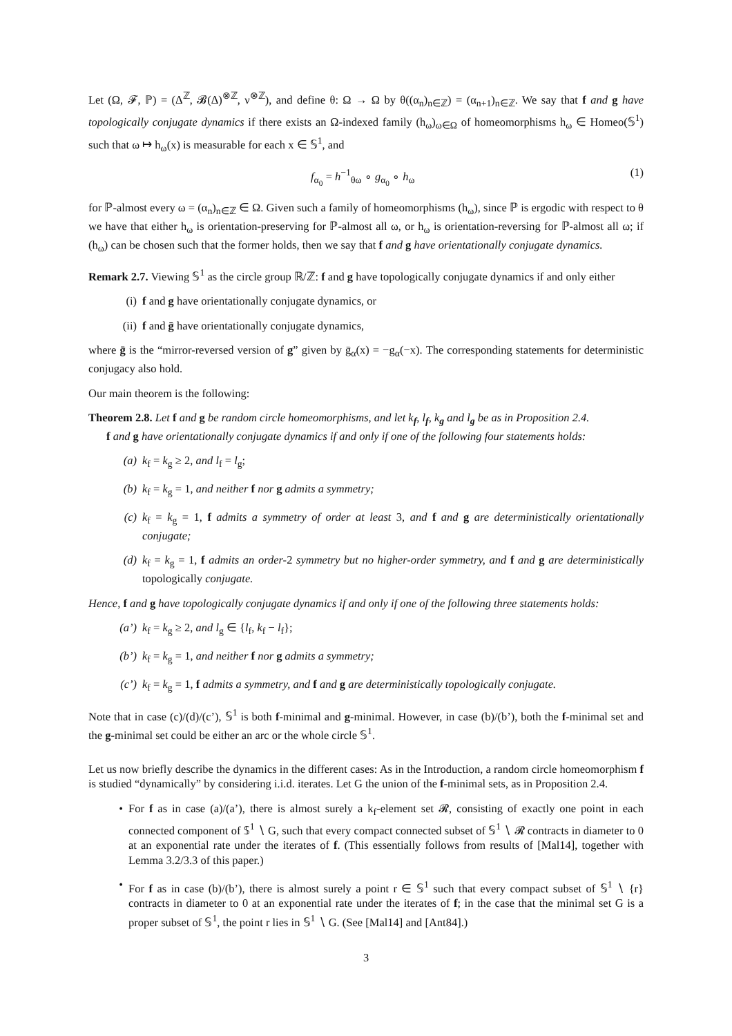Let (Ω, 𝓕, ℙ) = (Δ<sup>ℤ</sup>, 𝓑(Δ)<sup>⊗ℤ</sup>, ν<sup>⊗ℤ</sup>), and define θ: Ω → Ω by θ((α<sub>n</sub>)<sub>n∈ℤ</sub>) = (α<sub>n+1</sub>)<sub>n∈ℤ</sub>. We say that f and g have topologically conjugate dynamics if there exists an Ω-indexed family (h<sub>ω</sub>)<sub>ω∈Ω</sub> of homeomorphisms h<sub>ω</sub> ∈ Homeo(𝕊<sup>1</sup>) such that ω ↦ h<sub>ω</sub>(x) is measurable for each x ∈ 𝕊<sup>1</sup>, and
f<sub>α<sub>0</sub></sub> = h<sup>−1</sup><sub>θω</sub> ∘ g<sub>α<sub>0</sub></sub> ∘ h<sub>ω</sub> (1)
for ℙ-almost every ω = (α<sub>n</sub>)<sub>n∈ℤ</sub> ∈ Ω. Given such a family of homeomorphisms (h<sub>ω</sub>), since ℙ is ergodic with respect to θ we have that either h<sub>ω</sub> is orientation-preserving for ℙ-almost all ω, or h<sub>ω</sub> is orientation-reversing for ℙ-almost all ω; if (h<sub>ω</sub>) can be chosen such that the former holds, then we say that f and g have orientationally conjugate dynamics.
Remark 2.7. Viewing 𝕊<sup>1</sup> as the circle group ℝ/ℤ: f and g have topologically conjugate dynamics if and only either
(i) f and g have orientationally conjugate dynamics, or
(ii) f and ḡ have orientationally conjugate dynamics,
where ḡ is the “mirror-reversed version of g” given by ḡ<sub>α</sub>(x) = −g<sub>α</sub>(−x). The corresponding statements for deterministic conjugacy also hold.
Our main theorem is the following:
Theorem 2.8. Let f and g be random circle homeomorphisms, and let k<sub>f</sub>, l<sub>f</sub>, k<sub>g</sub> and l<sub>g</sub> be as in Proposition 2.4.
f and g have orientationally conjugate dynamics if and only if one of the following four statements holds:
(a) k<sub>f</sub> = k<sub>g</sub> ≥ 2, and l<sub>f</sub> = l<sub>g</sub>;
(b) k<sub>f</sub> = k<sub>g</sub> = 1, and neither f nor g admits a symmetry;
(c) k<sub>f</sub> = k<sub>g</sub> = 1, f admits a symmetry of order at least 3, and f and g are deterministically orientationally conjugate;
(d) k<sub>f</sub> = k<sub>g</sub> = 1, f admits an order-2 symmetry but no higher-order symmetry, and f and g are deterministically topologically conjugate.
Hence, f and g have topologically conjugate dynamics if and only if one of the following three statements holds:
(a’) k<sub>f</sub> = k<sub>g</sub> ≥ 2, and l<sub>g</sub> ∈ {l<sub>f</sub>, k<sub>f</sub> − l<sub>f</sub>};
(b’) k<sub>f</sub> = k<sub>g</sub> = 1, and neither f nor g admits a symmetry;
(c’) k<sub>f</sub> = k<sub>g</sub> = 1, f admits a symmetry, and f and g are deterministically topologically conjugate.
Note that in case (c)/(d)/(c’), 𝕊<sup>1</sup> is both f-minimal and g-minimal. However, in case (b)/(b’), both the f-minimal set and the g-minimal set could be either an arc or the whole circle 𝕊<sup>1</sup>.
Let us now briefly describe the dynamics in the different cases: As in the Introduction, a random circle homeomorphism f is studied “dynamically” by considering i.i.d. iterates. Let G the union of the f-minimal sets, as in Proposition 2.4.
• For f as in case (a)/(a’), there is almost surely a k<sub>f</sub>-element set 𝓡, consisting of exactly one point in each connected component of 𝕊<sup>1</sup> ∖ G, such that every compact connected subset of 𝕊<sup>1</sup> ∖ 𝓡 contracts in diameter to 0 at an exponential rate under the iterates of f. (This essentially follows from results of [Mal14], together with Lemma 3.2/3.3 of this paper.)
• For f as in case (b)/(b’), there is almost surely a point r ∈ 𝕊<sup>1</sup> such that every compact subset of 𝕊<sup>1</sup> ∖ {r} contracts in diameter to 0 at an exponential rate under the iterates of f; in the case that the minimal set G is a proper subset of 𝕊<sup>1</sup>, the point r lies in 𝕊<sup>1</sup> ∖ G. (See [Mal14] and [Ant84].)
3